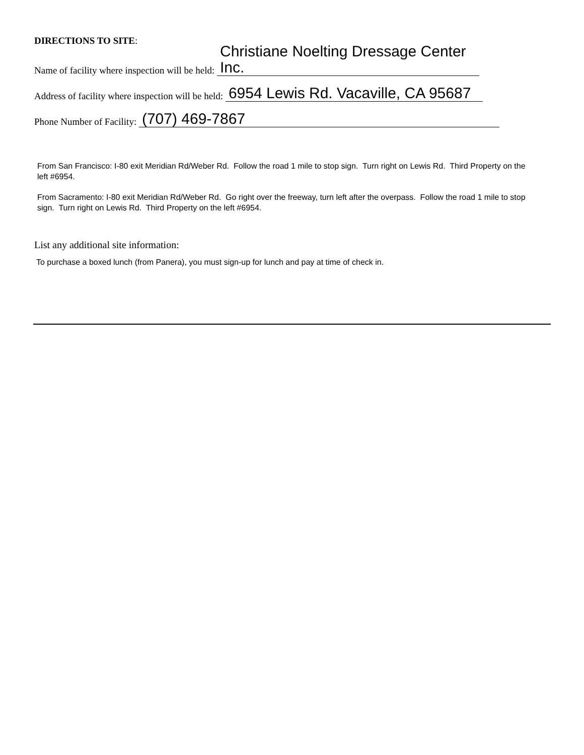DIRECTIONS TO SITE:
Name of facility where inspection will be held: Christiane Noelting Dressage Center Inc.
Address of facility where inspection will be held: 6954 Lewis Rd. Vacaville, CA 95687
Phone Number of Facility: (707) 469-7867
From San Francisco: I-80 exit Meridian Rd/Weber Rd. Follow the road 1 mile to stop sign. Turn right on Lewis Rd. Third Property on the left #6954.
From Sacramento: I-80 exit Meridian Rd/Weber Rd. Go right over the freeway, turn left after the overpass. Follow the road 1 mile to stop sign. Turn right on Lewis Rd. Third Property on the left #6954.
List any additional site information:
To purchase a boxed lunch (from Panera), you must sign-up for lunch and pay at time of check in.